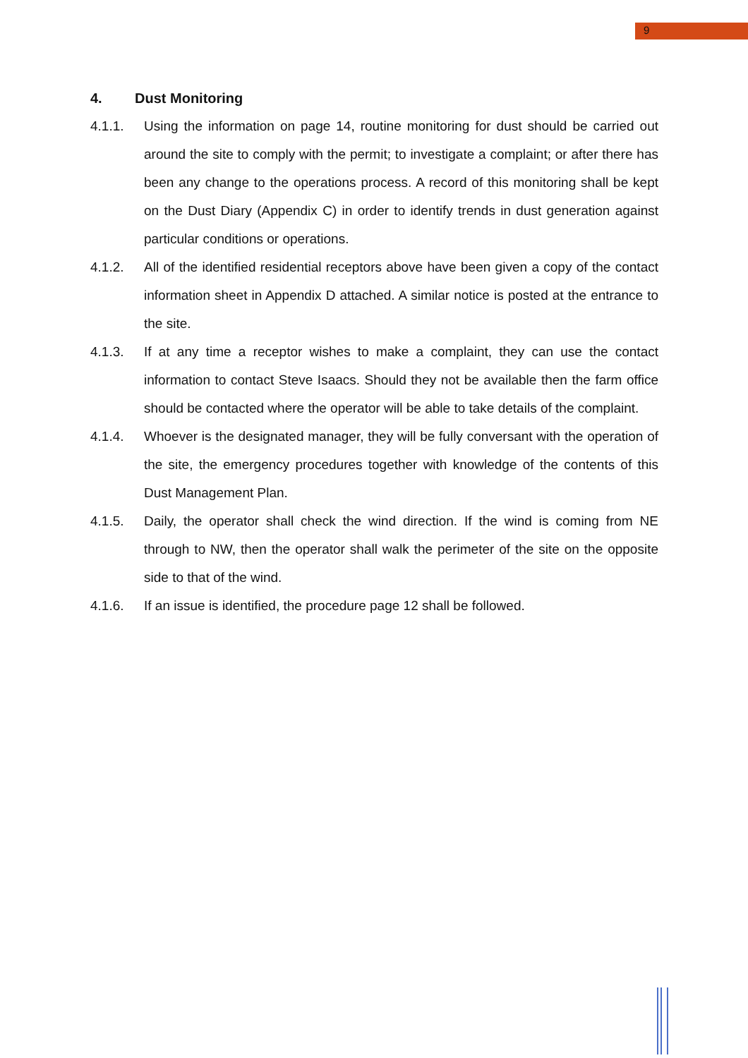9
4. Dust Monitoring
4.1.1. Using the information on page 14, routine monitoring for dust should be carried out around the site to comply with the permit; to investigate a complaint; or after there has been any change to the operations process. A record of this monitoring shall be kept on the Dust Diary (Appendix C) in order to identify trends in dust generation against particular conditions or operations.
4.1.2. All of the identified residential receptors above have been given a copy of the contact information sheet in Appendix D attached. A similar notice is posted at the entrance to the site.
4.1.3. If at any time a receptor wishes to make a complaint, they can use the contact information to contact Steve Isaacs. Should they not be available then the farm office should be contacted where the operator will be able to take details of the complaint.
4.1.4. Whoever is the designated manager, they will be fully conversant with the operation of the site, the emergency procedures together with knowledge of the contents of this Dust Management Plan.
4.1.5. Daily, the operator shall check the wind direction. If the wind is coming from NE through to NW, then the operator shall walk the perimeter of the site on the opposite side to that of the wind.
4.1.6. If an issue is identified, the procedure page 12 shall be followed.